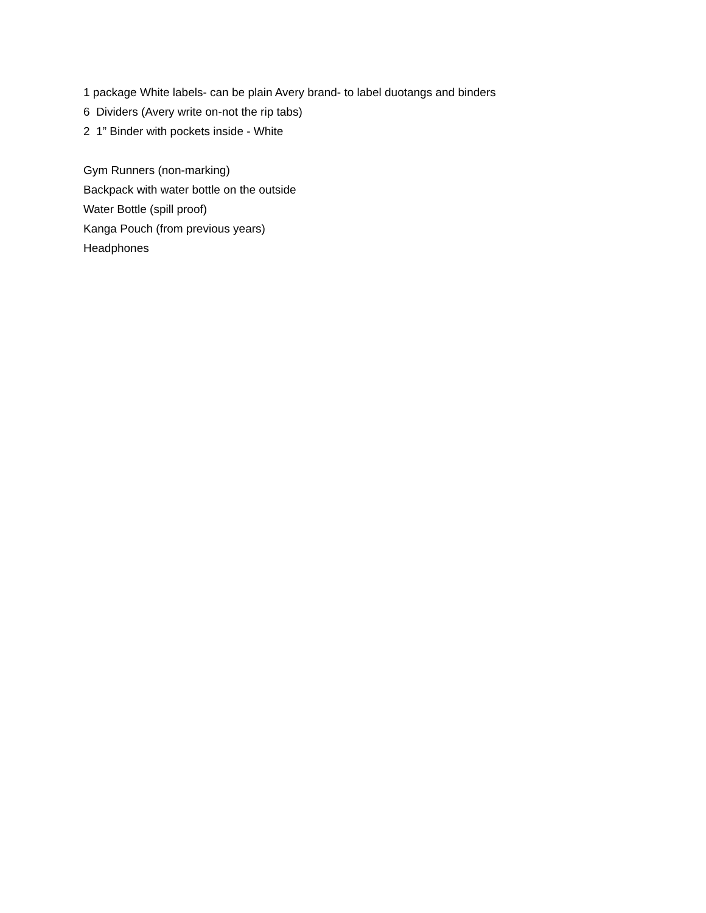1 package White labels- can be plain Avery brand- to label duotangs and binders
6 Dividers (Avery write on-not the rip tabs)
2 1” Binder with pockets inside - White
Gym Runners (non-marking)
Backpack with water bottle on the outside
Water Bottle (spill proof)
Kanga Pouch (from previous years)
Headphones